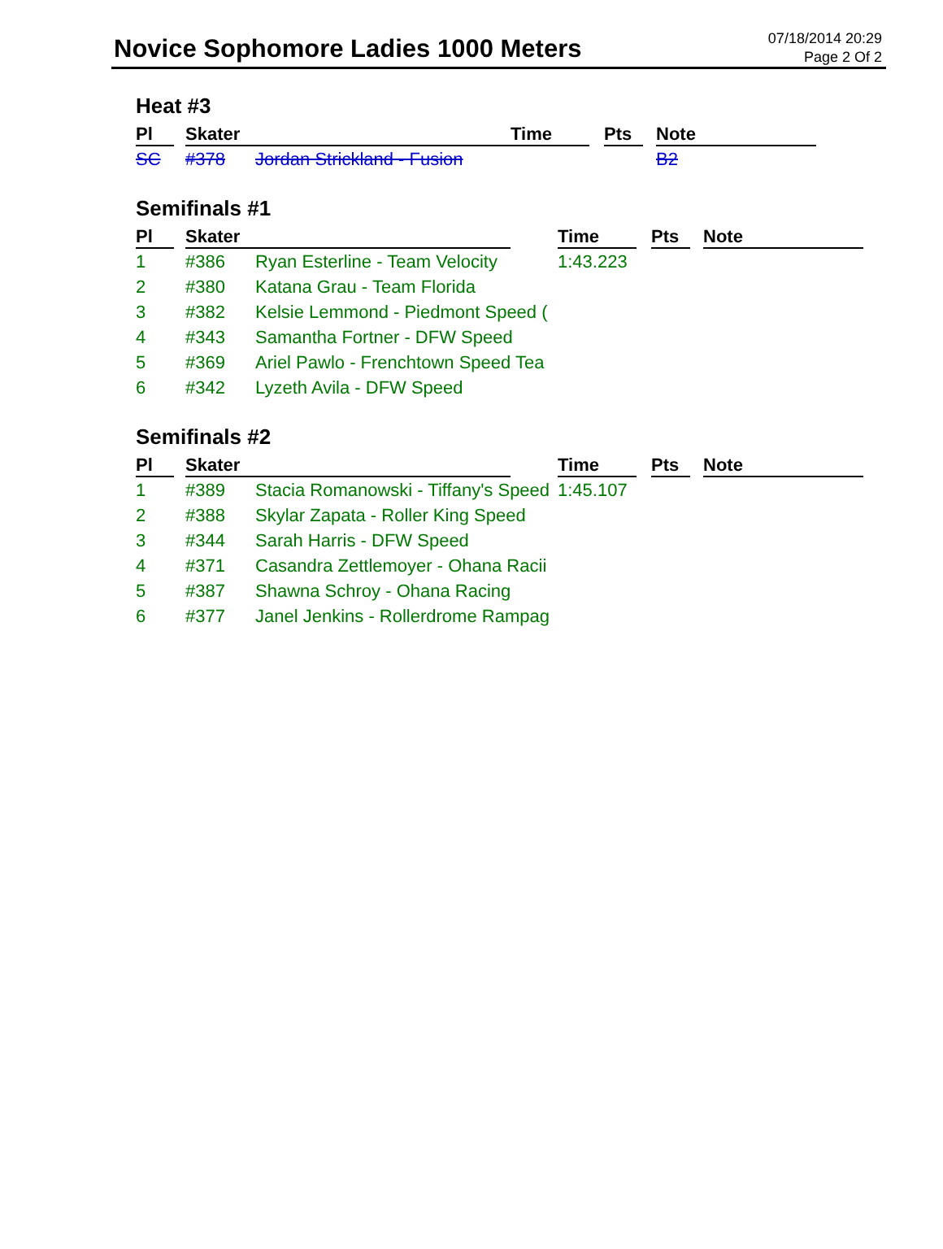Novice Sophomore Ladies 1000 Meters
07/18/2014 20:29
Page 2 Of 2
Heat #3
| Pl | Skater | | Time | Pts | Note |
| --- | --- | --- | --- | --- | --- |
| SC | #378 | Jordan Strickland - Fusion | | | B2 |
Semifinals #1
| Pl | Skater | | Time | Pts | Note |
| --- | --- | --- | --- | --- | --- |
| 1 | #386 | Ryan Esterline - Team Velocity | 1:43.223 | | |
| 2 | #380 | Katana Grau - Team Florida | | | |
| 3 | #382 | Kelsie Lemmond - Piedmont Speed ( | | | |
| 4 | #343 | Samantha Fortner - DFW Speed | | | |
| 5 | #369 | Ariel Pawlo - Frenchtown Speed Tea | | | |
| 6 | #342 | Lyzeth Avila - DFW Speed | | | |
Semifinals #2
| Pl | Skater | | Time | Pts | Note |
| --- | --- | --- | --- | --- | --- |
| 1 | #389 | Stacia Romanowski - Tiffany's Speed | 1:45.107 | | |
| 2 | #388 | Skylar Zapata - Roller King Speed | | | |
| 3 | #344 | Sarah Harris - DFW Speed | | | |
| 4 | #371 | Casandra Zettlemoyer - Ohana Racii | | | |
| 5 | #387 | Shawna Schroy - Ohana Racing | | | |
| 6 | #377 | Janel Jenkins - Rollerdrome Rampag | | | |